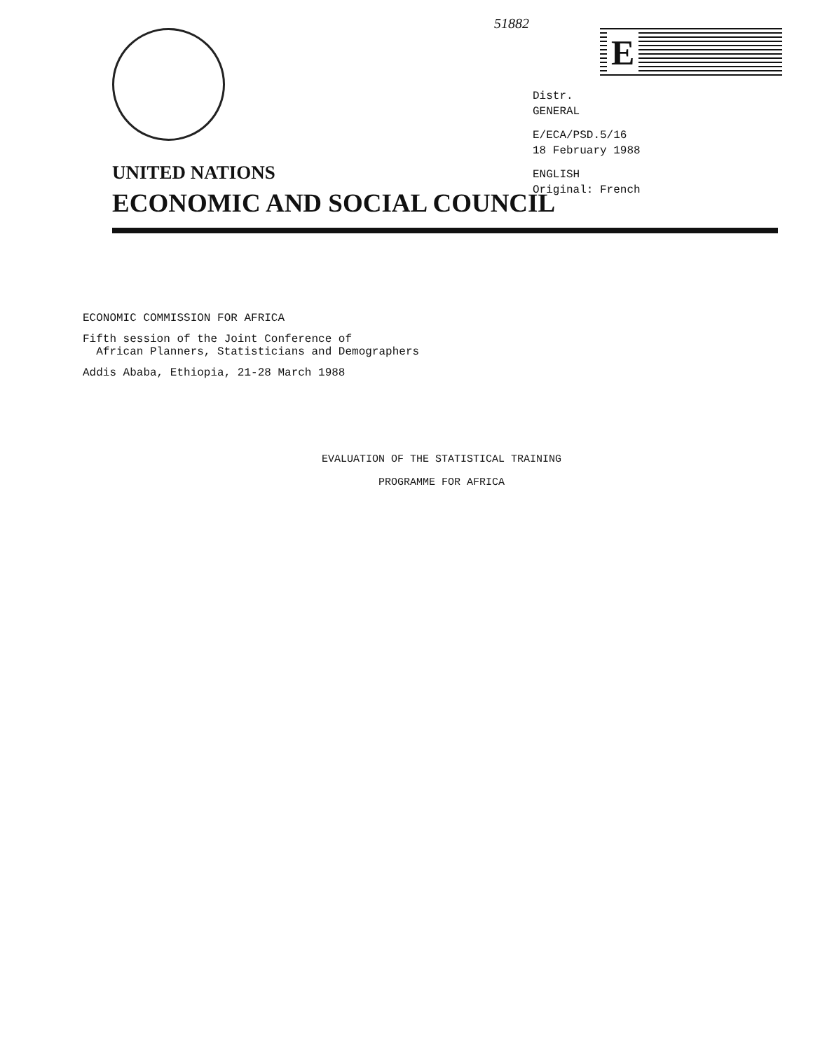51882
UNITED NATIONS
ECONOMIC AND SOCIAL COUNCIL
E
Distr.
GENERAL
E/ECA/PSD.5/16
18 February 1988
ENGLISH
Original: French
ECONOMIC COMMISSION FOR AFRICA
Fifth session of the Joint Conference of
African Planners, Statisticians and Demographers
Addis Ababa, Ethiopia, 21-28 March 1988
EVALUATION OF THE STATISTICAL TRAINING
PROGRAMME FOR AFRICA